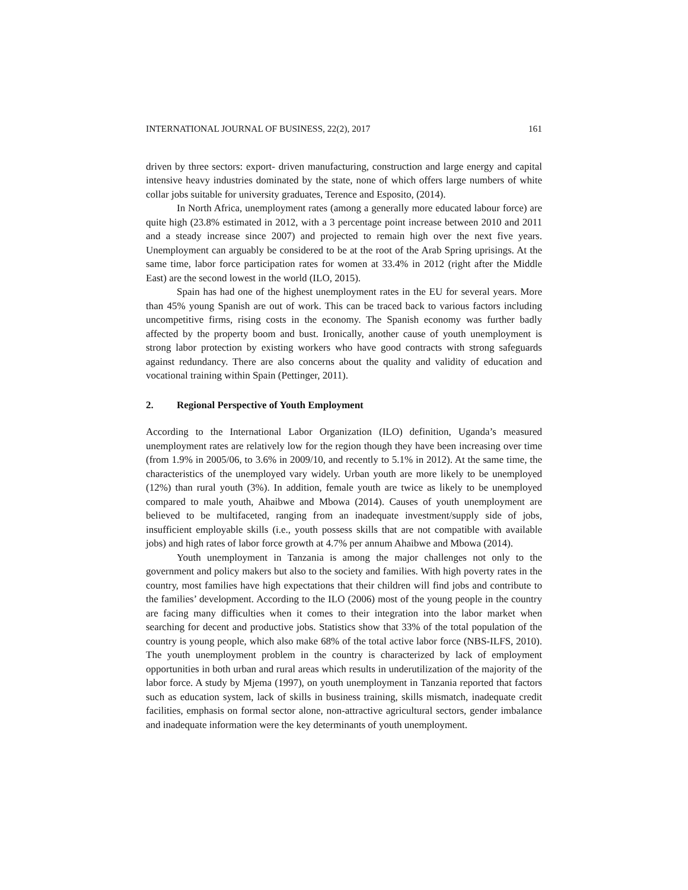INTERNATIONAL JOURNAL OF BUSINESS, 22(2), 2017 161
driven by three sectors: export- driven manufacturing, construction and large energy and capital intensive heavy industries dominated by the state, none of which offers large numbers of white collar jobs suitable for university graduates, Terence and Esposito, (2014).
In North Africa, unemployment rates (among a generally more educated labour force) are quite high (23.8% estimated in 2012, with a 3 percentage point increase between 2010 and 2011 and a steady increase since 2007) and projected to remain high over the next five years. Unemployment can arguably be considered to be at the root of the Arab Spring uprisings. At the same time, labor force participation rates for women at 33.4% in 2012 (right after the Middle East) are the second lowest in the world (ILO, 2015).
Spain has had one of the highest unemployment rates in the EU for several years. More than 45% young Spanish are out of work. This can be traced back to various factors including uncompetitive firms, rising costs in the economy. The Spanish economy was further badly affected by the property boom and bust. Ironically, another cause of youth unemployment is strong labor protection by existing workers who have good contracts with strong safeguards against redundancy. There are also concerns about the quality and validity of education and vocational training within Spain (Pettinger, 2011).
2. Regional Perspective of Youth Employment
According to the International Labor Organization (ILO) definition, Uganda’s measured unemployment rates are relatively low for the region though they have been increasing over time (from 1.9% in 2005/06, to 3.6% in 2009/10, and recently to 5.1% in 2012). At the same time, the characteristics of the unemployed vary widely. Urban youth are more likely to be unemployed (12%) than rural youth (3%). In addition, female youth are twice as likely to be unemployed compared to male youth, Ahaibwe and Mbowa (2014). Causes of youth unemployment are believed to be multifaceted, ranging from an inadequate investment/supply side of jobs, insufficient employable skills (i.e., youth possess skills that are not compatible with available jobs) and high rates of labor force growth at 4.7% per annum Ahaibwe and Mbowa (2014).
Youth unemployment in Tanzania is among the major challenges not only to the government and policy makers but also to the society and families. With high poverty rates in the country, most families have high expectations that their children will find jobs and contribute to the families’ development. According to the ILO (2006) most of the young people in the country are facing many difficulties when it comes to their integration into the labor market when searching for decent and productive jobs. Statistics show that 33% of the total population of the country is young people, which also make 68% of the total active labor force (NBS-ILFS, 2010). The youth unemployment problem in the country is characterized by lack of employment opportunities in both urban and rural areas which results in underutilization of the majority of the labor force. A study by Mjema (1997), on youth unemployment in Tanzania reported that factors such as education system, lack of skills in business training, skills mismatch, inadequate credit facilities, emphasis on formal sector alone, non-attractive agricultural sectors, gender imbalance and inadequate information were the key determinants of youth unemployment.